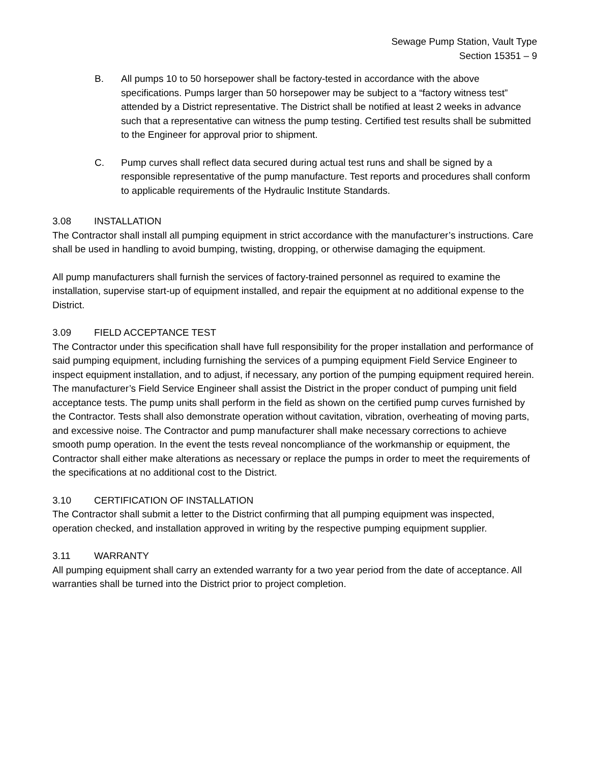Sewage Pump Station, Vault Type
Section 15351 – 9
B. All pumps 10 to 50 horsepower shall be factory-tested in accordance with the above specifications. Pumps larger than 50 horsepower may be subject to a “factory witness test” attended by a District representative. The District shall be notified at least 2 weeks in advance such that a representative can witness the pump testing. Certified test results shall be submitted to the Engineer for approval prior to shipment.
C. Pump curves shall reflect data secured during actual test runs and shall be signed by a responsible representative of the pump manufacture. Test reports and procedures shall conform to applicable requirements of the Hydraulic Institute Standards.
3.08 INSTALLATION
The Contractor shall install all pumping equipment in strict accordance with the manufacturer’s instructions. Care shall be used in handling to avoid bumping, twisting, dropping, or otherwise damaging the equipment.
All pump manufacturers shall furnish the services of factory-trained personnel as required to examine the installation, supervise start-up of equipment installed, and repair the equipment at no additional expense to the District.
3.09 FIELD ACCEPTANCE TEST
The Contractor under this specification shall have full responsibility for the proper installation and performance of said pumping equipment, including furnishing the services of a pumping equipment Field Service Engineer to inspect equipment installation, and to adjust, if necessary, any portion of the pumping equipment required herein. The manufacturer’s Field Service Engineer shall assist the District in the proper conduct of pumping unit field acceptance tests. The pump units shall perform in the field as shown on the certified pump curves furnished by the Contractor. Tests shall also demonstrate operation without cavitation, vibration, overheating of moving parts, and excessive noise. The Contractor and pump manufacturer shall make necessary corrections to achieve smooth pump operation. In the event the tests reveal noncompliance of the workmanship or equipment, the Contractor shall either make alterations as necessary or replace the pumps in order to meet the requirements of the specifications at no additional cost to the District.
3.10 CERTIFICATION OF INSTALLATION
The Contractor shall submit a letter to the District confirming that all pumping equipment was inspected, operation checked, and installation approved in writing by the respective pumping equipment supplier.
3.11 WARRANTY
All pumping equipment shall carry an extended warranty for a two year period from the date of acceptance. All warranties shall be turned into the District prior to project completion.